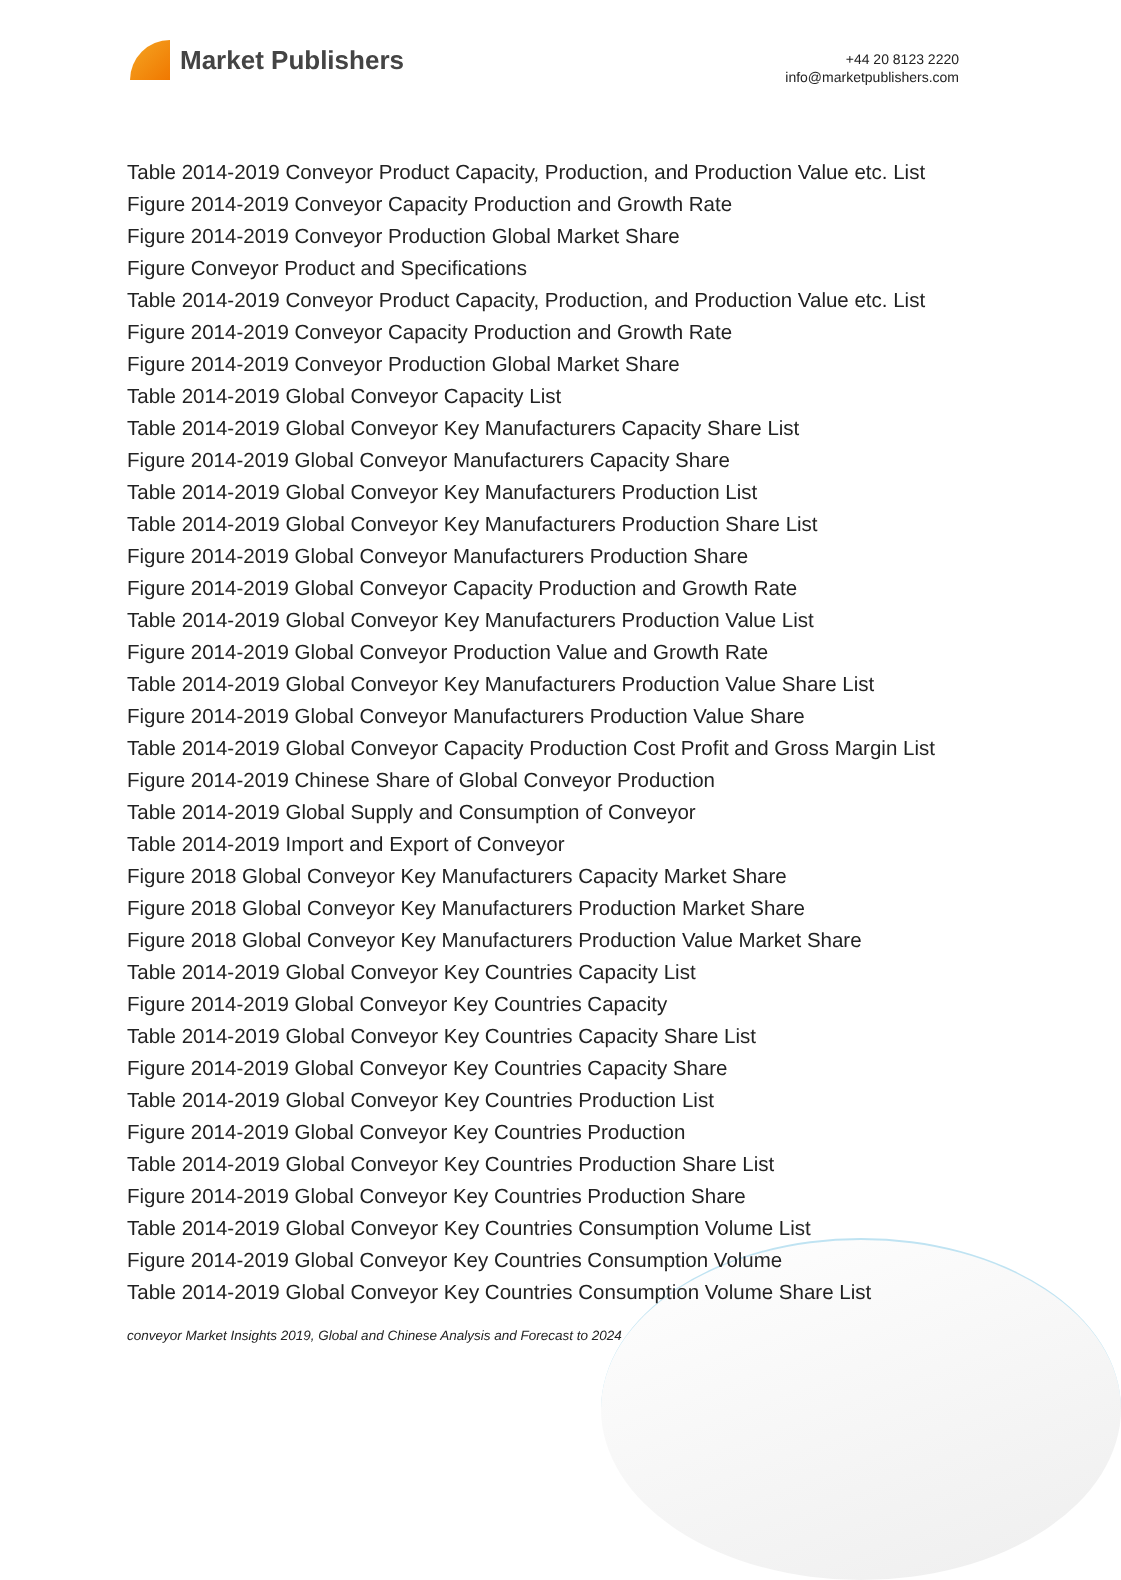Market Publishers
+44 20 8123 2220
info@marketpublishers.com
Table 2014-2019 Conveyor Product Capacity, Production, and Production Value etc. List
Figure 2014-2019 Conveyor Capacity Production and Growth Rate
Figure 2014-2019 Conveyor Production Global Market Share
Figure Conveyor Product and Specifications
Table 2014-2019 Conveyor Product Capacity, Production, and Production Value etc. List
Figure 2014-2019 Conveyor Capacity Production and Growth Rate
Figure 2014-2019 Conveyor Production Global Market Share
Table 2014-2019 Global Conveyor Capacity List
Table 2014-2019 Global Conveyor Key Manufacturers Capacity Share List
Figure 2014-2019 Global Conveyor Manufacturers Capacity Share
Table 2014-2019 Global Conveyor Key Manufacturers Production List
Table 2014-2019 Global Conveyor Key Manufacturers Production Share List
Figure 2014-2019 Global Conveyor Manufacturers Production Share
Figure 2014-2019 Global Conveyor Capacity Production and Growth Rate
Table 2014-2019 Global Conveyor Key Manufacturers Production Value List
Figure 2014-2019 Global Conveyor Production Value and Growth Rate
Table 2014-2019 Global Conveyor Key Manufacturers Production Value Share List
Figure 2014-2019 Global Conveyor Manufacturers Production Value Share
Table 2014-2019 Global Conveyor Capacity Production Cost Profit and Gross Margin List
Figure 2014-2019 Chinese Share of Global Conveyor Production
Table 2014-2019 Global Supply and Consumption of Conveyor
Table 2014-2019 Import and Export of Conveyor
Figure 2018 Global Conveyor Key Manufacturers Capacity Market Share
Figure 2018 Global Conveyor Key Manufacturers Production Market Share
Figure 2018 Global Conveyor Key Manufacturers Production Value Market Share
Table 2014-2019 Global Conveyor Key Countries Capacity List
Figure 2014-2019 Global Conveyor Key Countries Capacity
Table 2014-2019 Global Conveyor Key Countries Capacity Share List
Figure 2014-2019 Global Conveyor Key Countries Capacity Share
Table 2014-2019 Global Conveyor Key Countries Production List
Figure 2014-2019 Global Conveyor Key Countries Production
Table 2014-2019 Global Conveyor Key Countries Production Share List
Figure 2014-2019 Global Conveyor Key Countries Production Share
Table 2014-2019 Global Conveyor Key Countries Consumption Volume List
Figure 2014-2019 Global Conveyor Key Countries Consumption Volume
Table 2014-2019 Global Conveyor Key Countries Consumption Volume Share List
conveyor Market Insights 2019, Global and Chinese Analysis and Forecast to 2024